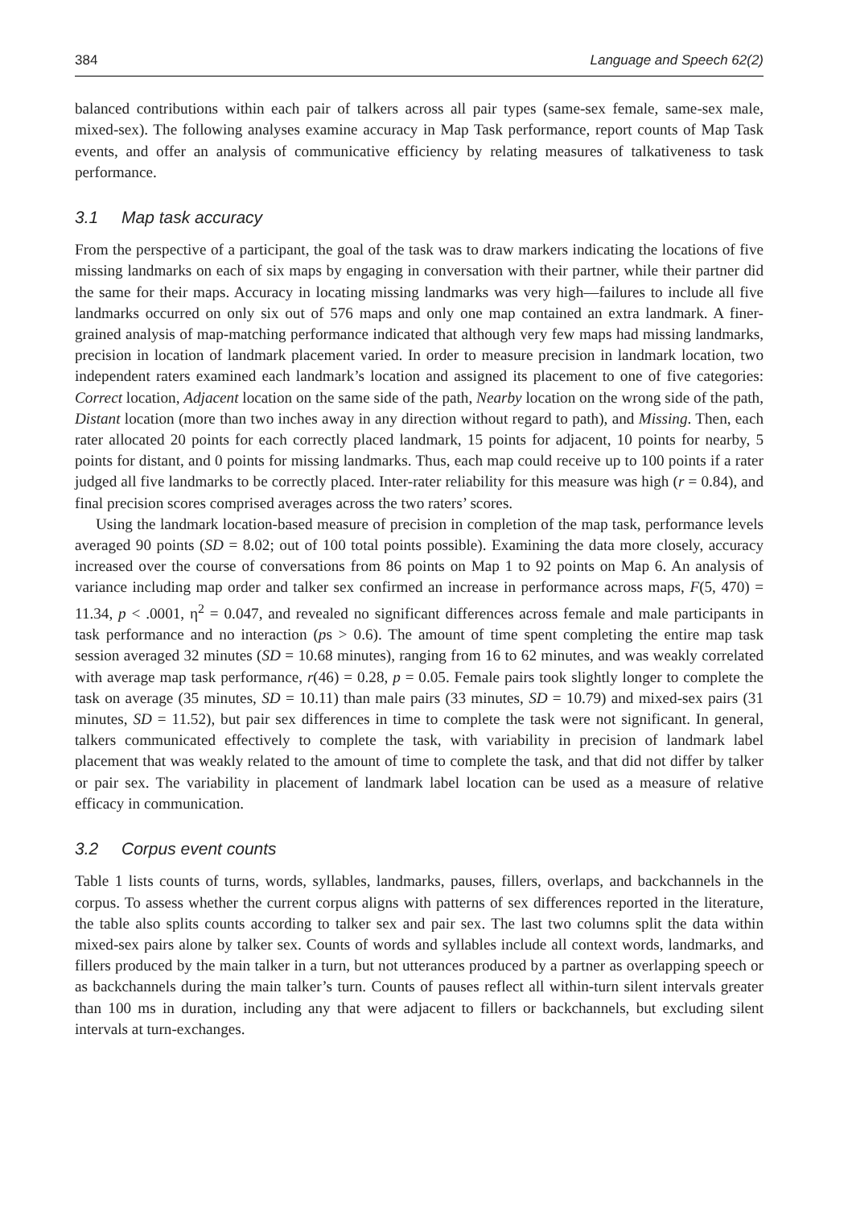384 Language and Speech 62(2)
balanced contributions within each pair of talkers across all pair types (same-sex female, same-sex male, mixed-sex). The following analyses examine accuracy in Map Task performance, report counts of Map Task events, and offer an analysis of communicative efficiency by relating measures of talkativeness to task performance.
3.1 Map task accuracy
From the perspective of a participant, the goal of the task was to draw markers indicating the locations of five missing landmarks on each of six maps by engaging in conversation with their partner, while their partner did the same for their maps. Accuracy in locating missing landmarks was very high—failures to include all five landmarks occurred on only six out of 576 maps and only one map contained an extra landmark. A finer-grained analysis of map-matching performance indicated that although very few maps had missing landmarks, precision in location of landmark placement varied. In order to measure precision in landmark location, two independent raters examined each landmark’s location and assigned its placement to one of five categories: Correct location, Adjacent location on the same side of the path, Nearby location on the wrong side of the path, Distant location (more than two inches away in any direction without regard to path), and Missing. Then, each rater allocated 20 points for each correctly placed landmark, 15 points for adjacent, 10 points for nearby, 5 points for distant, and 0 points for missing landmarks. Thus, each map could receive up to 100 points if a rater judged all five landmarks to be correctly placed. Inter-rater reliability for this measure was high (r = 0.84), and final precision scores comprised averages across the two raters’ scores.
Using the landmark location-based measure of precision in completion of the map task, performance levels averaged 90 points (SD = 8.02; out of 100 total points possible). Examining the data more closely, accuracy increased over the course of conversations from 86 points on Map 1 to 92 points on Map 6. An analysis of variance including map order and talker sex confirmed an increase in performance across maps, F(5, 470) = 11.34, p < .0001, η<sup>2</sup> = 0.047, and revealed no significant differences across female and male participants in task performance and no interaction (ps > 0.6). The amount of time spent completing the entire map task session averaged 32 minutes (SD = 10.68 minutes), ranging from 16 to 62 minutes, and was weakly correlated with average map task performance, r(46) = 0.28, p = 0.05. Female pairs took slightly longer to complete the task on average (35 minutes, SD = 10.11) than male pairs (33 minutes, SD = 10.79) and mixed-sex pairs (31 minutes, SD = 11.52), but pair sex differences in time to complete the task were not significant. In general, talkers communicated effectively to complete the task, with variability in precision of landmark label placement that was weakly related to the amount of time to complete the task, and that did not differ by talker or pair sex. The variability in placement of landmark label location can be used as a measure of relative efficacy in communication.
3.2 Corpus event counts
Table 1 lists counts of turns, words, syllables, landmarks, pauses, fillers, overlaps, and backchannels in the corpus. To assess whether the current corpus aligns with patterns of sex differences reported in the literature, the table also splits counts according to talker sex and pair sex. The last two columns split the data within mixed-sex pairs alone by talker sex. Counts of words and syllables include all context words, landmarks, and fillers produced by the main talker in a turn, but not utterances produced by a partner as overlapping speech or as backchannels during the main talker’s turn. Counts of pauses reflect all within-turn silent intervals greater than 100 ms in duration, including any that were adjacent to fillers or backchannels, but excluding silent intervals at turn-exchanges.